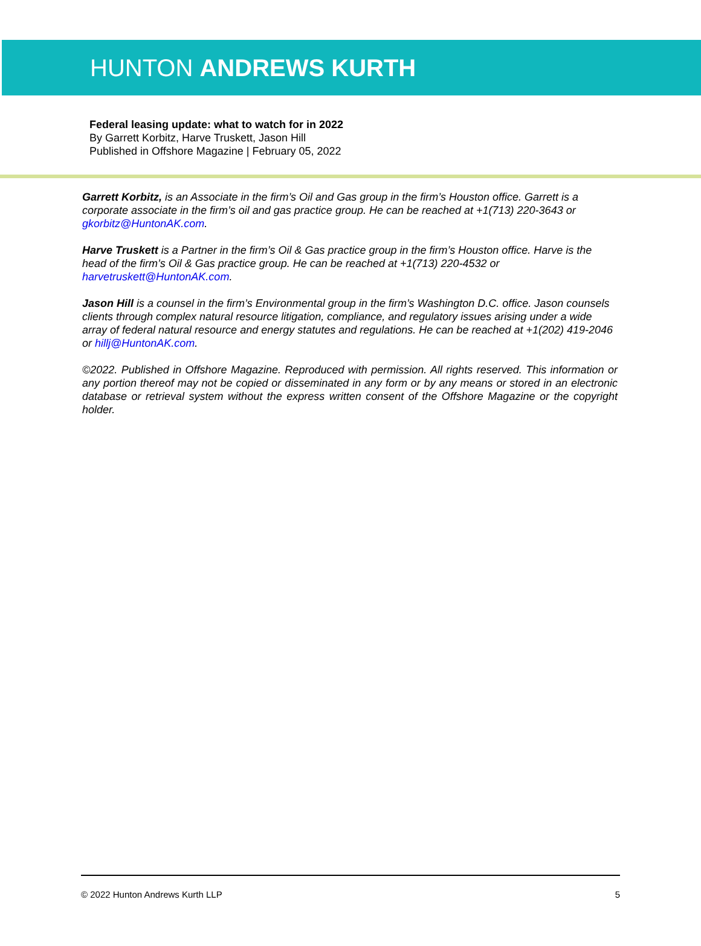HUNTON ANDREWS KURTH
Federal leasing update: what to watch for in 2022
By Garrett Korbitz, Harve Truskett, Jason Hill
Published in Offshore Magazine | February 05, 2022
Garrett Korbitz, is an Associate in the firm’s Oil and Gas group in the firm’s Houston office. Garrett is a corporate associate in the firm’s oil and gas practice group. He can be reached at +1(713) 220-3643 or gkorbitz@HuntonAK.com.
Harve Truskett is a Partner in the firm’s Oil & Gas practice group in the firm’s Houston office. Harve is the head of the firm’s Oil & Gas practice group. He can be reached at +1(713) 220-4532 or harvetruskett@HuntonAK.com.
Jason Hill is a counsel in the firm’s Environmental group in the firm’s Washington D.C. office. Jason counsels clients through complex natural resource litigation, compliance, and regulatory issues arising under a wide array of federal natural resource and energy statutes and regulations. He can be reached at +1(202) 419-2046 or hillj@HuntonAK.com.
©2022. Published in Offshore Magazine. Reproduced with permission. All rights reserved. This information or any portion thereof may not be copied or disseminated in any form or by any means or stored in an electronic database or retrieval system without the express written consent of the Offshore Magazine or the copyright holder.
© 2022 Hunton Andrews Kurth LLP 5